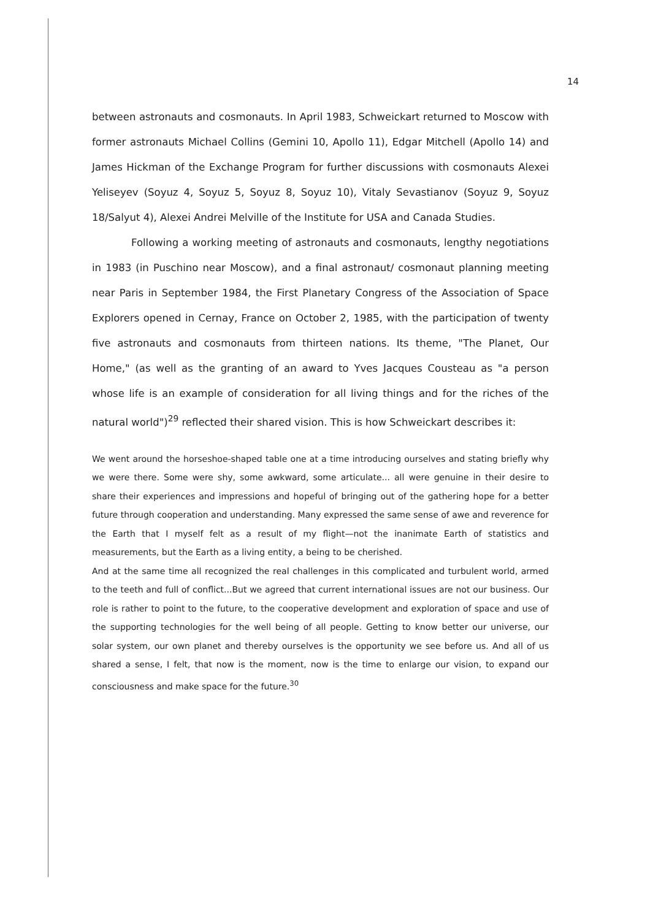14
between astronauts and cosmonauts. In April 1983, Schweickart returned to Moscow with former astronauts Michael Collins (Gemini 10, Apollo 11), Edgar Mitchell (Apollo 14) and James Hickman of the Exchange Program for further discussions with cosmonauts Alexei Yeliseyev (Soyuz 4, Soyuz 5, Soyuz 8, Soyuz 10), Vitaly Sevastianov (Soyuz 9, Soyuz 18/Salyut 4), Alexei Andrei Melville of the Institute for USA and Canada Studies.
Following a working meeting of astronauts and cosmonauts, lengthy negotiations in 1983 (in Puschino near Moscow), and a final astronaut/ cosmonaut planning meeting near Paris in September 1984, the First Planetary Congress of the Association of Space Explorers opened in Cernay, France on October 2, 1985, with the participation of twenty five astronauts and cosmonauts from thirteen nations. Its theme, "The Planet, Our Home," (as well as the granting of an award to Yves Jacques Cousteau as "a person whose life is an example of consideration for all living things and for the riches of the natural world")<sup>29</sup> reflected their shared vision. This is how Schweickart describes it:
We went around the horseshoe-shaped table one at a time introducing ourselves and stating briefly why we were there. Some were shy, some awkward, some articulate... all were genuine in their desire to share their experiences and impressions and hopeful of bringing out of the gathering hope for a better future through cooperation and understanding. Many expressed the same sense of awe and reverence for the Earth that I myself felt as a result of my flight—not the inanimate Earth of statistics and measurements, but the Earth as a living entity, a being to be cherished.
And at the same time all recognized the real challenges in this complicated and turbulent world, armed to the teeth and full of conflict...But we agreed that current international issues are not our business. Our role is rather to point to the future, to the cooperative development and exploration of space and use of the supporting technologies for the well being of all people. Getting to know better our universe, our solar system, our own planet and thereby ourselves is the opportunity we see before us. And all of us shared a sense, I felt, that now is the moment, now is the time to enlarge our vision, to expand our consciousness and make space for the future.<sup>30</sup>